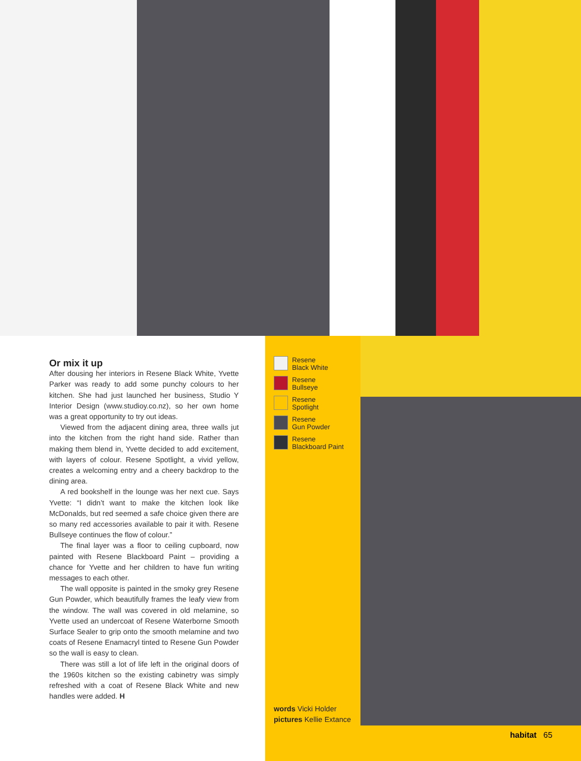Or mix it up
After dousing her interiors in Resene Black White, Yvette Parker was ready to add some punchy colours to her kitchen. She had just launched her business, Studio Y Interior Design (www.studioy.co.nz), so her own home was a great opportunity to try out ideas.
Viewed from the adjacent dining area, three walls jut into the kitchen from the right hand side. Rather than making them blend in, Yvette decided to add excitement, with layers of colour. Resene Spotlight, a vivid yellow, creates a welcoming entry and a cheery backdrop to the dining area.
A red bookshelf in the lounge was her next cue. Says Yvette: “I didn’t want to make the kitchen look like McDonalds, but red seemed a safe choice given there are so many red accessories available to pair it with. Resene Bullseye continues the flow of colour.”
The final layer was a floor to ceiling cupboard, now painted with Resene Blackboard Paint – providing a chance for Yvette and her children to have fun writing messages to each other.
The wall opposite is painted in the smoky grey Resene Gun Powder, which beautifully frames the leafy view from the window. The wall was covered in old melamine, so Yvette used an undercoat of Resene Waterborne Smooth Surface Sealer to grip onto the smooth melamine and two coats of Resene Enamacryl tinted to Resene Gun Powder so the wall is easy to clean.
There was still a lot of life left in the original doors of the 1960s kitchen so the existing cabinetry was simply refreshed with a coat of Resene Black White and new handles were added. H
Resene
Black White
Resene
Bullseye
Resene
Spotlight
Resene
Gun Powder
Resene
Blackboard Paint
words Vicki Holder
pictures Kellie Extance
habitat 65